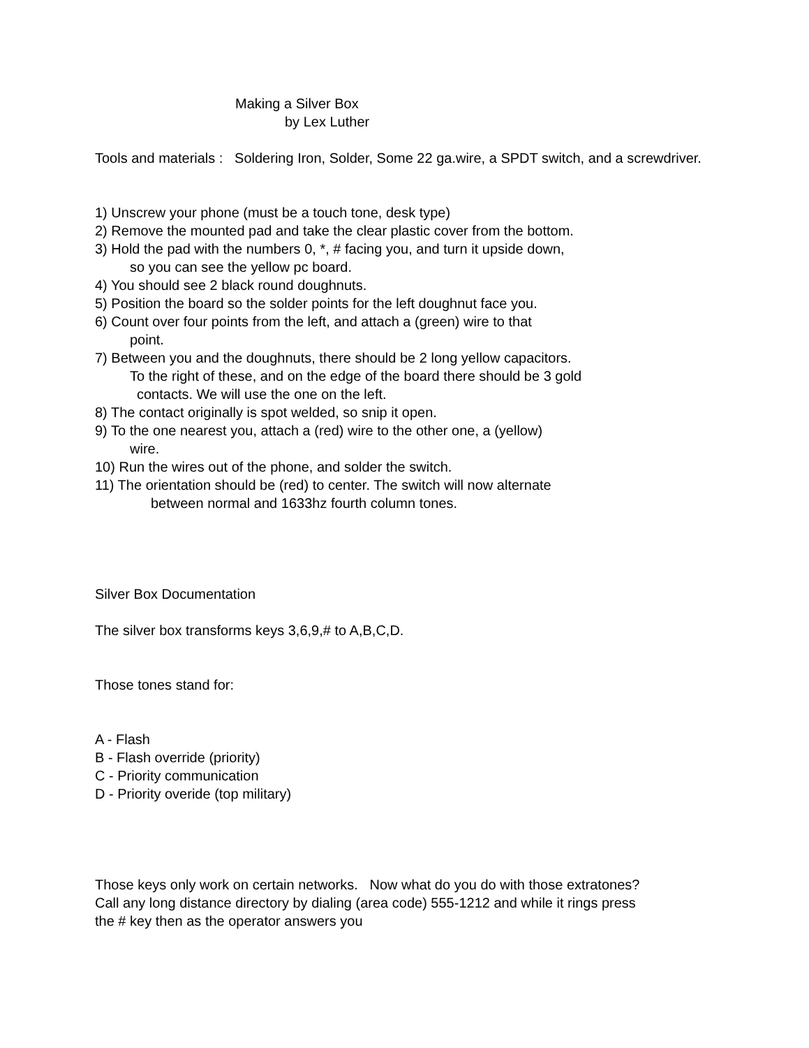Making a Silver Box
by Lex Luther
Tools and materials : Soldering Iron, Solder, Some 22 ga.wire, a SPDT switch, and a screwdriver.
1) Unscrew your phone (must be a touch tone, desk type)
2) Remove the mounted pad and take the clear plastic cover from the bottom.
3) Hold the pad with the numbers 0, *, # facing you, and turn it upside down,
so you can see the yellow pc board.
4) You should see 2 black round doughnuts.
5) Position the board so the solder points for the left doughnut face you.
6) Count over four points from the left, and attach a (green) wire to that
point.
7) Between you and the doughnuts, there should be 2 long yellow capacitors.
To the right of these, and on the edge of the board there should be 3 gold
contacts. We will use the one on the left.
8) The contact originally is spot welded, so snip it open.
9) To the one nearest you, attach a (red) wire to the other one, a (yellow)
wire.
10) Run the wires out of the phone, and solder the switch.
11) The orientation should be (red) to center. The switch will now alternate
between normal and 1633hz fourth column tones.
Silver Box Documentation
The silver box transforms keys 3,6,9,# to A,B,C,D.
Those tones stand for:
A - Flash
B - Flash override (priority)
C - Priority communication
D - Priority overide (top military)
Those keys only work on certain networks. Now what do you do with those extratones? Call any long distance directory by dialing (area code) 555-1212 and while it rings press the # key then as the operator answers you